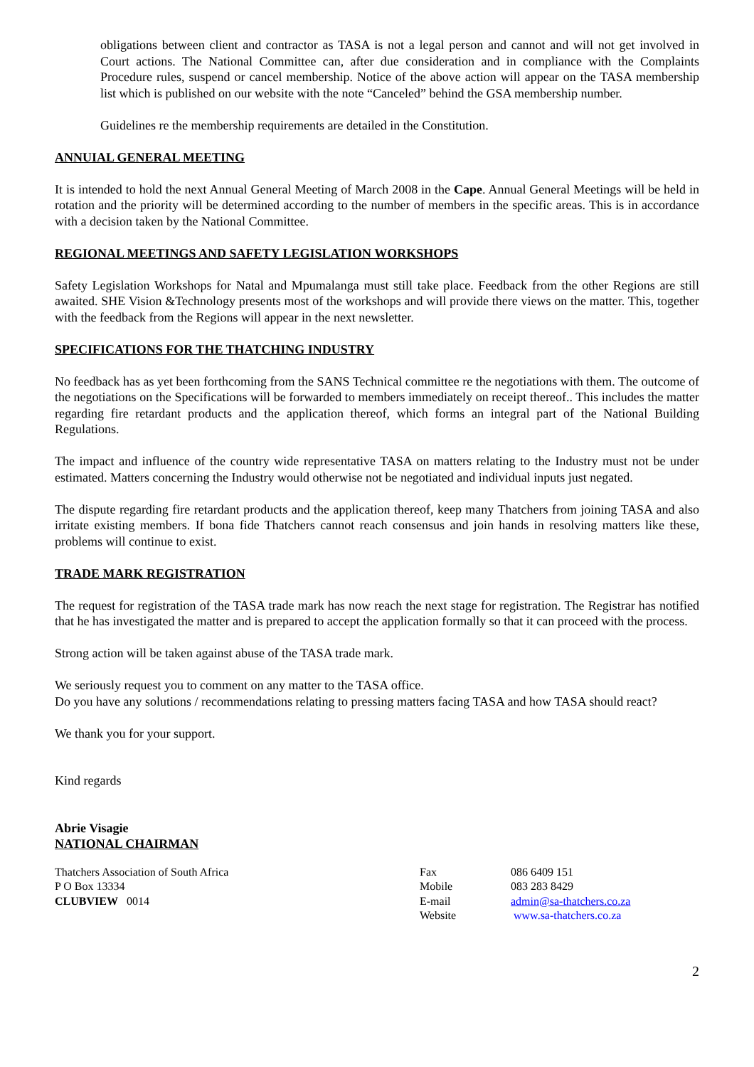obligations between client and contractor as TASA is not a legal person and cannot and will not get involved in Court actions. The National Committee can, after due consideration and in compliance with the Complaints Procedure rules, suspend or cancel membership. Notice of the above action will appear on the TASA membership list which is published on our website with the note “Canceled” behind the GSA membership number.
Guidelines re the membership requirements are detailed in the Constitution.
ANNUIAL GENERAL MEETING
It is intended to hold the next Annual General Meeting of March 2008 in the Cape. Annual General Meetings will be held in rotation and the priority will be determined according to the number of members in the specific areas. This is in accordance with a decision taken by the National Committee.
REGIONAL MEETINGS AND SAFETY LEGISLATION WORKSHOPS
Safety Legislation Workshops for Natal and Mpumalanga must still take place. Feedback from the other Regions are still awaited. SHE Vision &Technology presents most of the workshops and will provide there views on the matter. This, together with the feedback from the Regions will appear in the next newsletter.
SPECIFICATIONS FOR THE THATCHING INDUSTRY
No feedback has as yet been forthcoming from the SANS Technical committee re the negotiations with them. The outcome of the negotiations on the Specifications will be forwarded to members immediately on receipt thereof.. This includes the matter regarding fire retardant products and the application thereof, which forms an integral part of the National Building Regulations.
The impact and influence of the country wide representative TASA on matters relating to the Industry must not be under estimated. Matters concerning the Industry would otherwise not be negotiated and individual inputs just negated.
The dispute regarding fire retardant products and the application thereof, keep many Thatchers from joining TASA and also irritate existing members. If bona fide Thatchers cannot reach consensus and join hands in resolving matters like these, problems will continue to exist.
TRADE MARK REGISTRATION
The request for registration of the TASA trade mark has now reach the next stage for registration. The Registrar has notified that he has investigated the matter and is prepared to accept the application formally so that it can proceed with the process.
Strong action will be taken against abuse of the TASA trade mark.
We seriously request you to comment on any matter to the TASA office.
Do you have any solutions / recommendations relating to pressing matters facing TASA and how TASA should react?
We thank you for your support.
Kind regards
Abrie Visagie
NATIONAL CHAIRMAN
Thatchers Association of South Africa
P O Box 13334
CLUBVIEW 0014
Fax
Mobile
E-mail
Website
086 6409 151
083 283 8429
admin@sa-thatchers.co.za
www.sa-thatchers.co.za
2